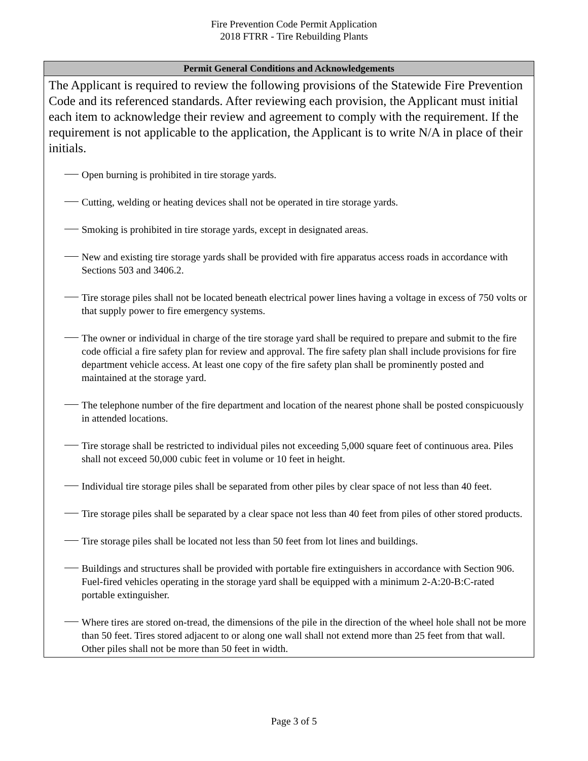Fire Prevention Code Permit Application
2018 FTRR - Tire Rebuilding Plants
Permit General Conditions and Acknowledgements
The Applicant is required to review the following provisions of the Statewide Fire Prevention Code and its referenced standards. After reviewing each provision, the Applicant must initial each item to acknowledge their review and agreement to comply with the requirement. If the requirement is not applicable to the application, the Applicant is to write N/A in place of their initials.
Open burning is prohibited in tire storage yards.
Cutting, welding or heating devices shall not be operated in tire storage yards.
Smoking is prohibited in tire storage yards, except in designated areas.
New and existing tire storage yards shall be provided with fire apparatus access roads in accordance with Sections 503 and 3406.2.
Tire storage piles shall not be located beneath electrical power lines having a voltage in excess of 750 volts or that supply power to fire emergency systems.
The owner or individual in charge of the tire storage yard shall be required to prepare and submit to the fire code official a fire safety plan for review and approval. The fire safety plan shall include provisions for fire department vehicle access. At least one copy of the fire safety plan shall be prominently posted and maintained at the storage yard.
The telephone number of the fire department and location of the nearest phone shall be posted conspicuously in attended locations.
Tire storage shall be restricted to individual piles not exceeding 5,000 square feet of continuous area. Piles shall not exceed 50,000 cubic feet in volume or 10 feet in height.
Individual tire storage piles shall be separated from other piles by clear space of not less than 40 feet.
Tire storage piles shall be separated by a clear space not less than 40 feet from piles of other stored products.
Tire storage piles shall be located not less than 50 feet from lot lines and buildings.
Buildings and structures shall be provided with portable fire extinguishers in accordance with Section 906. Fuel-fired vehicles operating in the storage yard shall be equipped with a minimum 2-A:20-B:C-rated portable extinguisher.
Where tires are stored on-tread, the dimensions of the pile in the direction of the wheel hole shall not be more than 50 feet. Tires stored adjacent to or along one wall shall not extend more than 25 feet from that wall. Other piles shall not be more than 50 feet in width.
Page 3 of 5